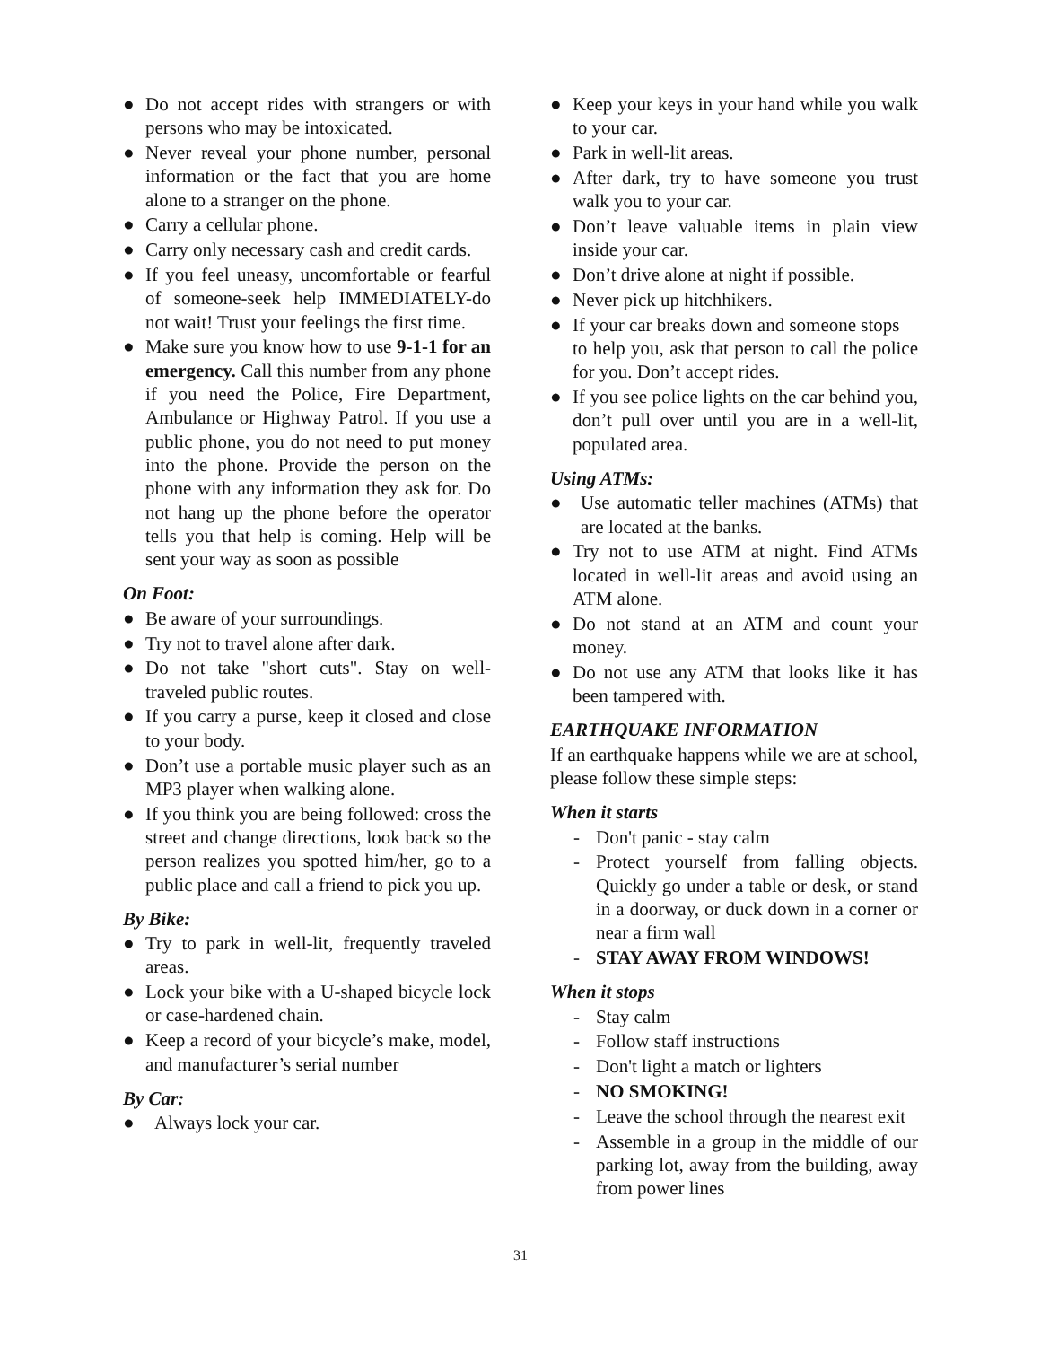● Do not accept rides with strangers or with persons who may be intoxicated.
● Never reveal your phone number, personal information or the fact that you are home alone to a stranger on the phone.
● Carry a cellular phone.
● Carry only necessary cash and credit cards.
● If you feel uneasy, uncomfortable or fearful of someone-seek help IMMEDIATELY-do not wait! Trust your feelings the first time.
● Make sure you know how to use 9-1-1 for an emergency. Call this number from any phone if you need the Police, Fire Department, Ambulance or Highway Patrol. If you use a public phone, you do not need to put money into the phone. Provide the person on the phone with any information they ask for. Do not hang up the phone before the operator tells you that help is coming. Help will be sent your way as soon as possible
On Foot:
● Be aware of your surroundings.
● Try not to travel alone after dark.
● Do not take "short cuts". Stay on well-traveled public routes.
● If you carry a purse, keep it closed and close to your body.
● Don’t use a portable music player such as an MP3 player when walking alone.
● If you think you are being followed: cross the street and change directions, look back so the person realizes you spotted him/her, go to a public place and call a friend to pick you up.
By Bike:
● Try to park in well-lit, frequently traveled areas.
● Lock your bike with a U-shaped bicycle lock or case-hardened chain.
● Keep a record of your bicycle’s make, model, and manufacturer’s serial number
By Car:
● Always lock your car.
● Keep your keys in your hand while you walk to your car.
● Park in well-lit areas.
● After dark, try to have someone you trust walk you to your car.
● Don’t leave valuable items in plain view inside your car.
● Don’t drive alone at night if possible.
● Never pick up hitchhikers.
● If your car breaks down and someone stops
to help you, ask that person to call the police for you. Don’t accept rides.
● If you see police lights on the car behind you, don’t pull over until you are in a well-lit, populated area.
Using ATMs:
● Use automatic teller machines (ATMs) that are located at the banks.
● Try not to use ATM at night. Find ATMs located in well-lit areas and avoid using an ATM alone.
● Do not stand at an ATM and count your money.
● Do not use any ATM that looks like it has been tampered with.
EARTHQUAKE INFORMATION
If an earthquake happens while we are at school, please follow these simple steps:
When it starts
- Don't panic - stay calm
- Protect yourself from falling objects. Quickly go under a table or desk, or stand in a doorway, or duck down in a corner or near a firm wall
- STAY AWAY FROM WINDOWS!
When it stops
- Stay calm
- Follow staff instructions
- Don't light a match or lighters
- NO SMOKING!
- Leave the school through the nearest exit
- Assemble in a group in the middle of our parking lot, away from the building, away from power lines
31